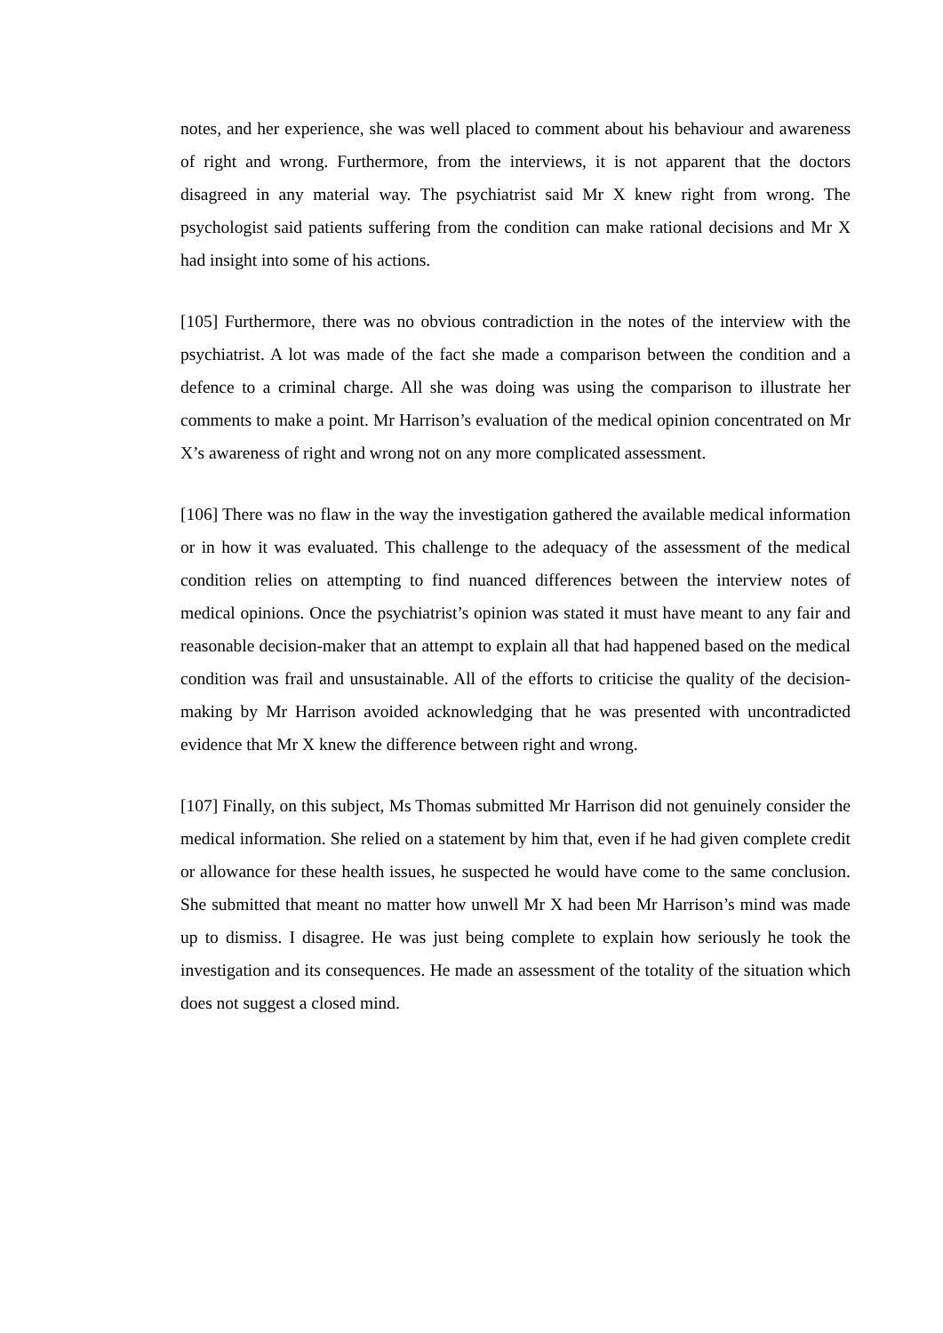notes, and her experience, she was well placed to comment about his behaviour and awareness of right and wrong. Furthermore, from the interviews, it is not apparent that the doctors disagreed in any material way. The psychiatrist said Mr X knew right from wrong. The psychologist said patients suffering from the condition can make rational decisions and Mr X had insight into some of his actions.
[105] Furthermore, there was no obvious contradiction in the notes of the interview with the psychiatrist. A lot was made of the fact she made a comparison between the condition and a defence to a criminal charge. All she was doing was using the comparison to illustrate her comments to make a point. Mr Harrison’s evaluation of the medical opinion concentrated on Mr X’s awareness of right and wrong not on any more complicated assessment.
[106] There was no flaw in the way the investigation gathered the available medical information or in how it was evaluated. This challenge to the adequacy of the assessment of the medical condition relies on attempting to find nuanced differences between the interview notes of medical opinions. Once the psychiatrist’s opinion was stated it must have meant to any fair and reasonable decision-maker that an attempt to explain all that had happened based on the medical condition was frail and unsustainable. All of the efforts to criticise the quality of the decision-making by Mr Harrison avoided acknowledging that he was presented with uncontradicted evidence that Mr X knew the difference between right and wrong.
[107] Finally, on this subject, Ms Thomas submitted Mr Harrison did not genuinely consider the medical information. She relied on a statement by him that, even if he had given complete credit or allowance for these health issues, he suspected he would have come to the same conclusion. She submitted that meant no matter how unwell Mr X had been Mr Harrison’s mind was made up to dismiss. I disagree. He was just being complete to explain how seriously he took the investigation and its consequences. He made an assessment of the totality of the situation which does not suggest a closed mind.